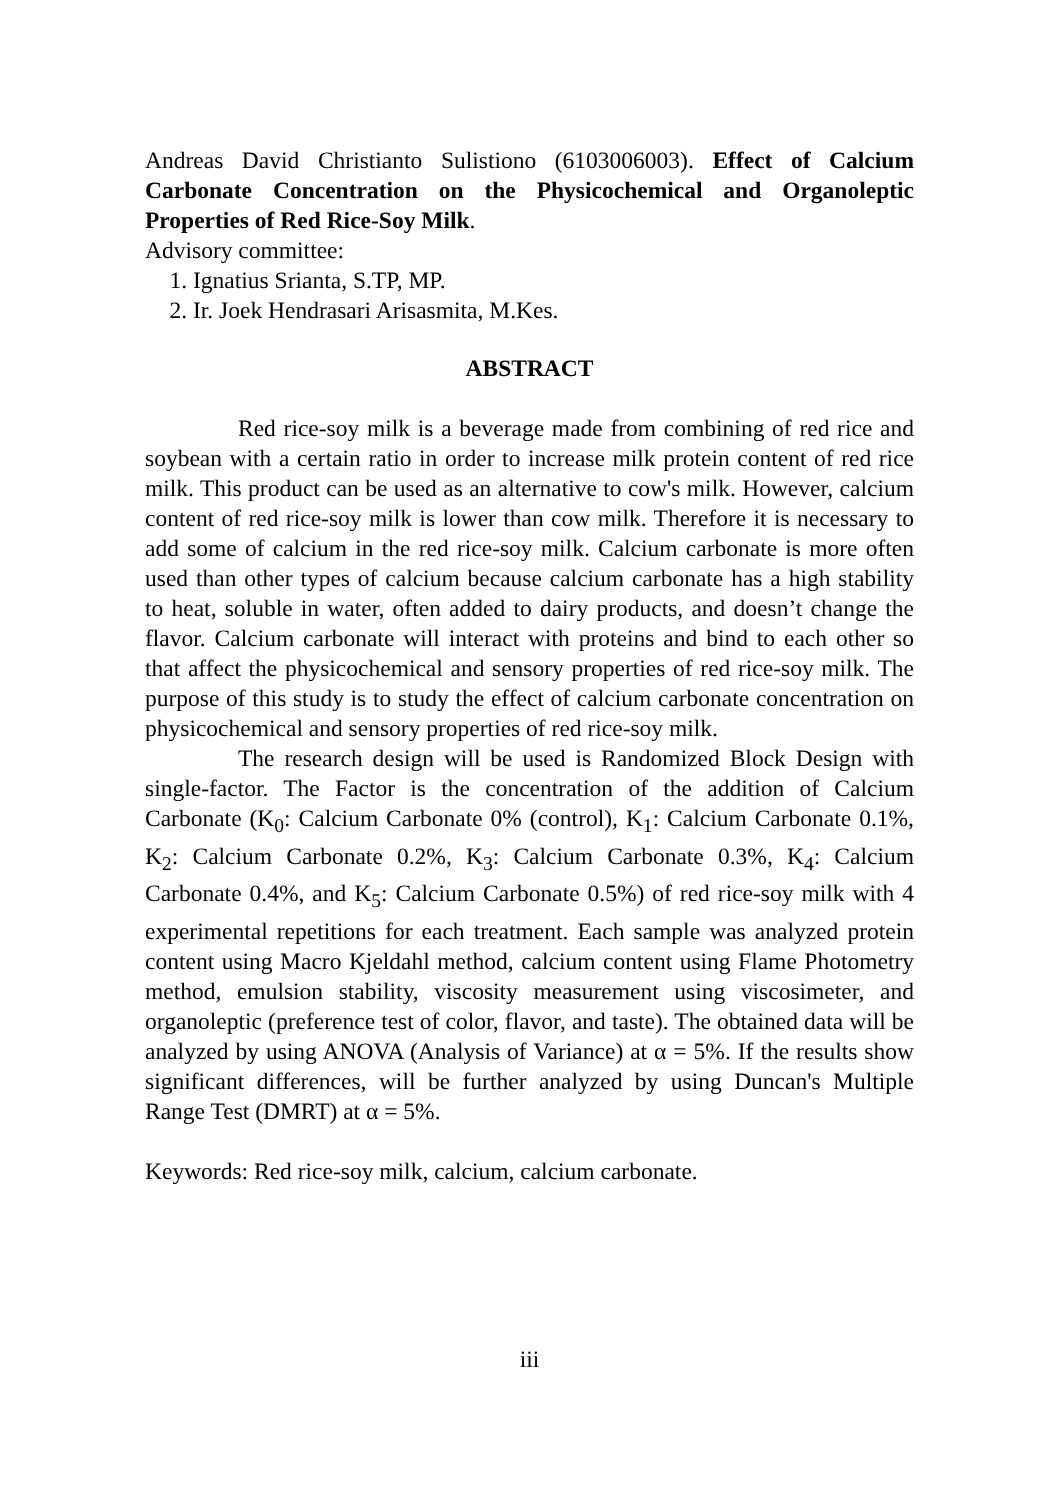Andreas David Christianto Sulistiono (6103006003). Effect of Calcium Carbonate Concentration on the Physicochemical and Organoleptic Properties of Red Rice-Soy Milk.
Advisory committee:
1. Ignatius Srianta, S.TP, MP.
2. Ir. Joek Hendrasari Arisasmita, M.Kes.
ABSTRACT
Red rice-soy milk is a beverage made from combining of red rice and soybean with a certain ratio in order to increase milk protein content of red rice milk. This product can be used as an alternative to cow's milk. However, calcium content of red rice-soy milk is lower than cow milk. Therefore it is necessary to add some of calcium in the red rice-soy milk. Calcium carbonate is more often used than other types of calcium because calcium carbonate has a high stability to heat, soluble in water, often added to dairy products, and doesn’t change the flavor. Calcium carbonate will interact with proteins and bind to each other so that affect the physicochemical and sensory properties of red rice-soy milk. The purpose of this study is to study the effect of calcium carbonate concentration on physicochemical and sensory properties of red rice-soy milk.
The research design will be used is Randomized Block Design with single-factor. The Factor is the concentration of the addition of Calcium Carbonate (K<sub>0</sub>: Calcium Carbonate 0% (control), K<sub>1</sub>: Calcium Carbonate 0.1%, K<sub>2</sub>: Calcium Carbonate 0.2%, K<sub>3</sub>: Calcium Carbonate 0.3%, K<sub>4</sub>: Calcium Carbonate 0.4%, and K<sub>5</sub>: Calcium Carbonate 0.5%) of red rice-soy milk with 4 experimental repetitions for each treatment. Each sample was analyzed protein content using Macro Kjeldahl method, calcium content using Flame Photometry method, emulsion stability, viscosity measurement using viscosimeter, and organoleptic (preference test of color, flavor, and taste). The obtained data will be analyzed by using ANOVA (Analysis of Variance) at α = 5%. If the results show significant differences, will be further analyzed by using Duncan's Multiple Range Test (DMRT) at α = 5%.
Keywords: Red rice-soy milk, calcium, calcium carbonate.
iii